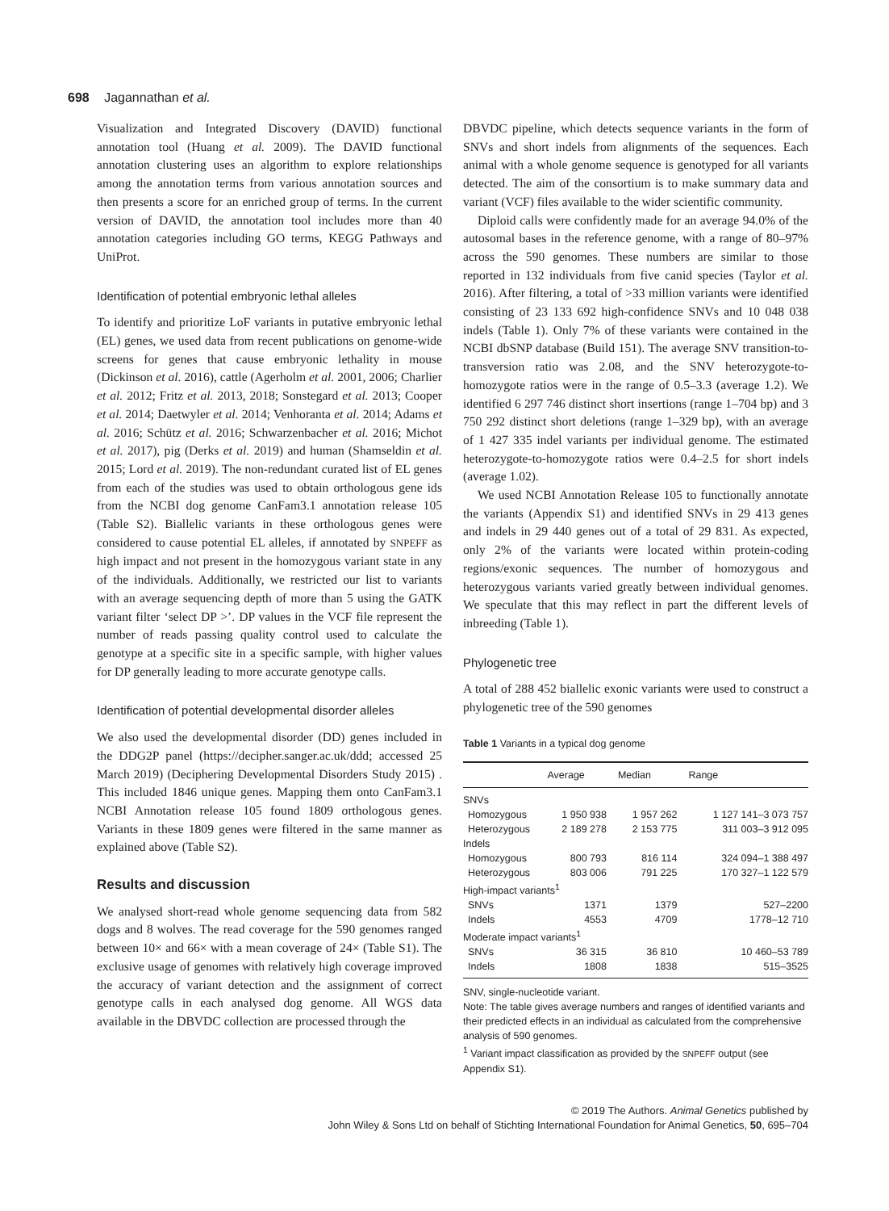698 Jagannathan et al.
Visualization and Integrated Discovery (DAVID) functional annotation tool (Huang et al. 2009). The DAVID functional annotation clustering uses an algorithm to explore relationships among the annotation terms from various annotation sources and then presents a score for an enriched group of terms. In the current version of DAVID, the annotation tool includes more than 40 annotation categories including GO terms, KEGG Pathways and UniProt.
Identification of potential embryonic lethal alleles
To identify and prioritize LoF variants in putative embryonic lethal (EL) genes, we used data from recent publications on genome-wide screens for genes that cause embryonic lethality in mouse (Dickinson et al. 2016), cattle (Agerholm et al. 2001, 2006; Charlier et al. 2012; Fritz et al. 2013, 2018; Sonstegard et al. 2013; Cooper et al. 2014; Daetwyler et al. 2014; Venhoranta et al. 2014; Adams et al. 2016; Schütz et al. 2016; Schwarzenbacher et al. 2016; Michot et al. 2017), pig (Derks et al. 2019) and human (Shamseldin et al. 2015; Lord et al. 2019). The non-redundant curated list of EL genes from each of the studies was used to obtain orthologous gene ids from the NCBI dog genome CanFam3.1 annotation release 105 (Table S2). Biallelic variants in these orthologous genes were considered to cause potential EL alleles, if annotated by SNPEFF as high impact and not present in the homozygous variant state in any of the individuals. Additionally, we restricted our list to variants with an average sequencing depth of more than 5 using the GATK variant filter ‘select DP >’. DP values in the VCF file represent the number of reads passing quality control used to calculate the genotype at a specific site in a specific sample, with higher values for DP generally leading to more accurate genotype calls.
Identification of potential developmental disorder alleles
We also used the developmental disorder (DD) genes included in the DDG2P panel (https://decipher.sanger.ac.uk/ddd; accessed 25 March 2019) (Deciphering Developmental Disorders Study 2015) . This included 1846 unique genes. Mapping them onto CanFam3.1 NCBI Annotation release 105 found 1809 orthologous genes. Variants in these 1809 genes were filtered in the same manner as explained above (Table S2).
Results and discussion
We analysed short-read whole genome sequencing data from 582 dogs and 8 wolves. The read coverage for the 590 genomes ranged between 10× and 66× with a mean coverage of 24× (Table S1). The exclusive usage of genomes with relatively high coverage improved the accuracy of variant detection and the assignment of correct genotype calls in each analysed dog genome. All WGS data available in the DBVDC collection are processed through the
DBVDC pipeline, which detects sequence variants in the form of SNVs and short indels from alignments of the sequences. Each animal with a whole genome sequence is genotyped for all variants detected. The aim of the consortium is to make summary data and variant (VCF) files available to the wider scientific community.
Diploid calls were confidently made for an average 94.0% of the autosomal bases in the reference genome, with a range of 80–97% across the 590 genomes. These numbers are similar to those reported in 132 individuals from five canid species (Taylor et al. 2016). After filtering, a total of >33 million variants were identified consisting of 23 133 692 high-confidence SNVs and 10 048 038 indels (Table 1). Only 7% of these variants were contained in the NCBI dbSNP database (Build 151). The average SNV transition-to-transversion ratio was 2.08, and the SNV heterozygote-to-homozygote ratios were in the range of 0.5–3.3 (average 1.2). We identified 6 297 746 distinct short insertions (range 1–704 bp) and 3 750 292 distinct short deletions (range 1–329 bp), with an average of 1 427 335 indel variants per individual genome. The estimated heterozygote-to-homozygote ratios were 0.4–2.5 for short indels (average 1.02).
We used NCBI Annotation Release 105 to functionally annotate the variants (Appendix S1) and identified SNVs in 29 413 genes and indels in 29 440 genes out of a total of 29 831. As expected, only 2% of the variants were located within protein-coding regions/exonic sequences. The number of homozygous and heterozygous variants varied greatly between individual genomes. We speculate that this may reflect in part the different levels of inbreeding (Table 1).
Phylogenetic tree
A total of 288 452 biallelic exonic variants were used to construct a phylogenetic tree of the 590 genomes
Table 1 Variants in a typical dog genome
| | Average | Median | Range |
| --- | --- | --- | --- |
| SNVs | | | |
| Homozygous | 1 950 938 | 1 957 262 | 1 127 141–3 073 757 |
| Heterozygous | 2 189 278 | 2 153 775 | 311 003–3 912 095 |
| Indels | | | |
| Homozygous | 800 793 | 816 114 | 324 094–1 388 497 |
| Heterozygous | 803 006 | 791 225 | 170 327–1 122 579 |
| High-impact variants<sup>1</sup> | | | |
| SNVs | 1371 | 1379 | 527–2200 |
| Indels | 4553 | 4709 | 1778–12 710 |
| Moderate impact variants<sup>1</sup> | | | |
| SNVs | 36 315 | 36 810 | 10 460–53 789 |
| Indels | 1808 | 1838 | 515–3525 |
SNV, single-nucleotide variant.
Note: The table gives average numbers and ranges of identified variants and their predicted effects in an individual as calculated from the comprehensive analysis of 590 genomes.
<sup>1</sup> Variant impact classification as provided by the SNPEFF output (see Appendix S1).
© 2019 The Authors. Animal Genetics published by
John Wiley & Sons Ltd on behalf of Stichting International Foundation for Animal Genetics, 50, 695–704